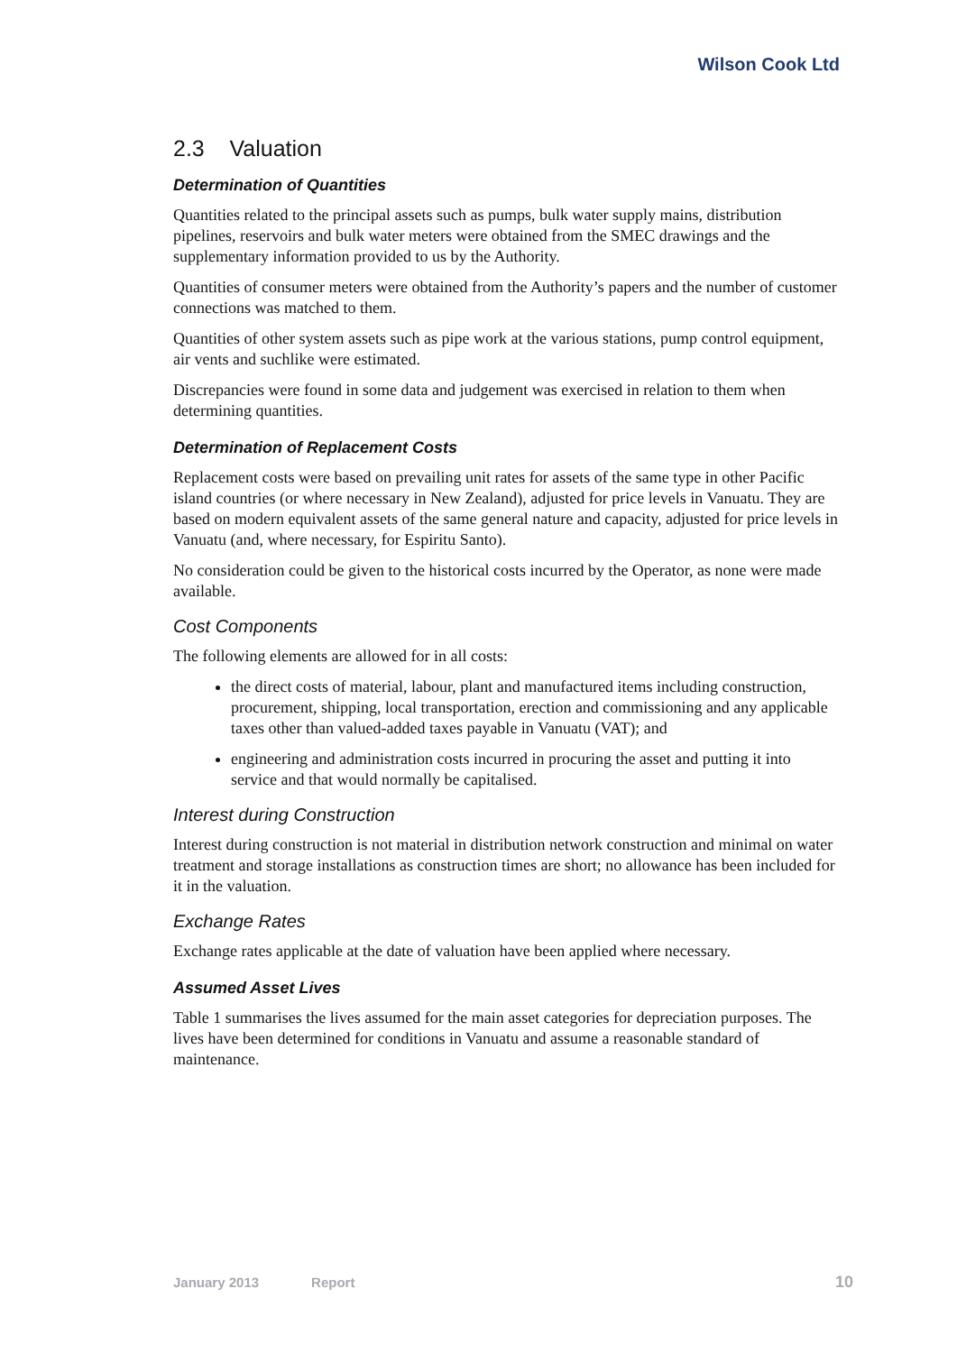Wilson Cook Ltd
2.3 Valuation
Determination of Quantities
Quantities related to the principal assets such as pumps, bulk water supply mains, distribution pipelines, reservoirs and bulk water meters were obtained from the SMEC drawings and the supplementary information provided to us by the Authority.
Quantities of consumer meters were obtained from the Authority’s papers and the number of customer connections was matched to them.
Quantities of other system assets such as pipe work at the various stations, pump control equipment, air vents and suchlike were estimated.
Discrepancies were found in some data and judgement was exercised in relation to them when determining quantities.
Determination of Replacement Costs
Replacement costs were based on prevailing unit rates for assets of the same type in other Pacific island countries (or where necessary in New Zealand), adjusted for price levels in Vanuatu. They are based on modern equivalent assets of the same general nature and capacity, adjusted for price levels in Vanuatu (and, where necessary, for Espiritu Santo).
No consideration could be given to the historical costs incurred by the Operator, as none were made available.
Cost Components
The following elements are allowed for in all costs:
the direct costs of material, labour, plant and manufactured items including construction, procurement, shipping, local transportation, erection and commissioning and any applicable taxes other than valued-added taxes payable in Vanuatu (VAT); and
engineering and administration costs incurred in procuring the asset and putting it into service and that would normally be capitalised.
Interest during Construction
Interest during construction is not material in distribution network construction and minimal on water treatment and storage installations as construction times are short; no allowance has been included for it in the valuation.
Exchange Rates
Exchange rates applicable at the date of valuation have been applied where necessary.
Assumed Asset Lives
Table 1 summarises the lives assumed for the main asset categories for depreciation purposes. The lives have been determined for conditions in Vanuatu and assume a reasonable standard of maintenance.
January 2013 Report 10